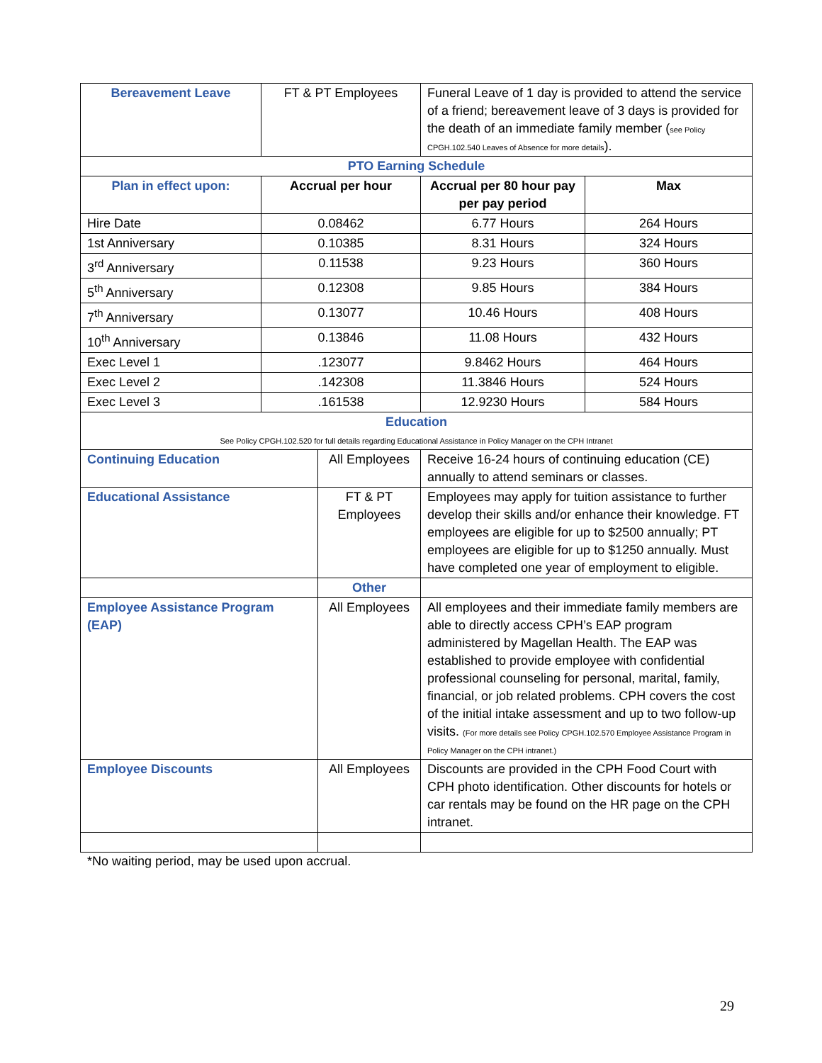| Bereavement Leave | FT & PT Employees | | Funeral Leave of 1 day is provided to attend the service of a friend; bereavement leave of 3 days is provided for the death of an immediate family member ( see Policy CPGH.102.540 Leaves of Absence for more details ). | |
| PTO Earning Schedule | | | | |
| Plan in effect upon: | Accrual per hour | | Accrual per 80 hour pay per pay period | Max |
| Hire Date | 0.08462 | | 6.77 Hours | 264 Hours |
| 1st Anniversary | 0.10385 | | 8.31 Hours | 324 Hours |
| 3<sup>rd</sup> Anniversary | 0.11538 | | 9.23 Hours | 360 Hours |
| 5<sup>th</sup> Anniversary | 0.12308 | | 9.85 Hours | 384 Hours |
| 7<sup>th</sup> Anniversary | 0.13077 | | 10.46 Hours | 408 Hours |
| 10<sup>th</sup> Anniversary | 0.13846 | | 11.08 Hours | 432 Hours |
| Exec Level 1 | .123077 | | 9.8462 Hours | 464 Hours |
| Exec Level 2 | .142308 | | 11.3846 Hours | 524 Hours |
| Exec Level 3 | .161538 | | 12.9230 Hours | 584 Hours |
| Education See Policy CPGH.102.520 for full details regarding Educational Assistance in Policy Manager on the CPH Intranet | | | | |
| Continuing Education | | All Employees | Receive 16-24 hours of continuing education (CE) annually to attend seminars or classes. | |
| Educational Assistance | | FT & PT Employees | Employees may apply for tuition assistance to further develop their skills and/or enhance their knowledge. FT employees are eligible for up to $2500 annually; PT employees are eligible for up to $1250 annually. Must have completed one year of employment to eligible. | |
| | | Other | | |
| Employee Assistance Program (EAP) | | All Employees | All employees and their immediate family members are able to directly access CPH’s EAP program administered by Magellan Health. The EAP was established to provide employee with confidential professional counseling for personal, marital, family, financial, or job related problems. CPH covers the cost of the initial intake assessment and up to two follow-up visits. (For more details see Policy CPGH.102.570 Employee Assistance Program in Policy Manager on the CPH intranet.) | |
| Employee Discounts | | All Employees | Discounts are provided in the CPH Food Court with CPH photo identification. Other discounts for hotels or car rentals may be found on the HR page on the CPH intranet. | |
*No waiting period, may be used upon accrual.
29